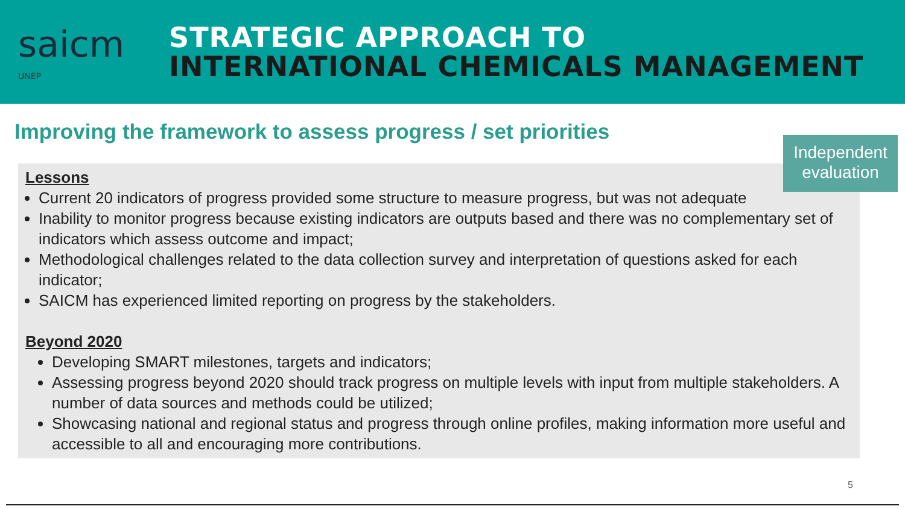saicm
UNEP
STRATEGIC APPROACH TO
INTERNATIONAL CHEMICALS MANAGEMENT
Improving the framework to assess progress / set priorities
Lessons
Current 20 indicators of progress provided some structure to measure progress, but was not adequate
Inability to monitor progress because existing indicators are outputs based and there was no complementary set of indicators which assess outcome and impact;
Methodological challenges related to the data collection survey and interpretation of questions asked for each indicator;
SAICM has experienced limited reporting on progress by the stakeholders.
Beyond 2020
Developing SMART milestones, targets and indicators;
Assessing progress beyond 2020 should track progress on multiple levels with input from multiple stakeholders. A number of data sources and methods could be utilized;
Showcasing national and regional status and progress through online profiles, making information more useful and accessible to all and encouraging more contributions.
Independent evaluation
5